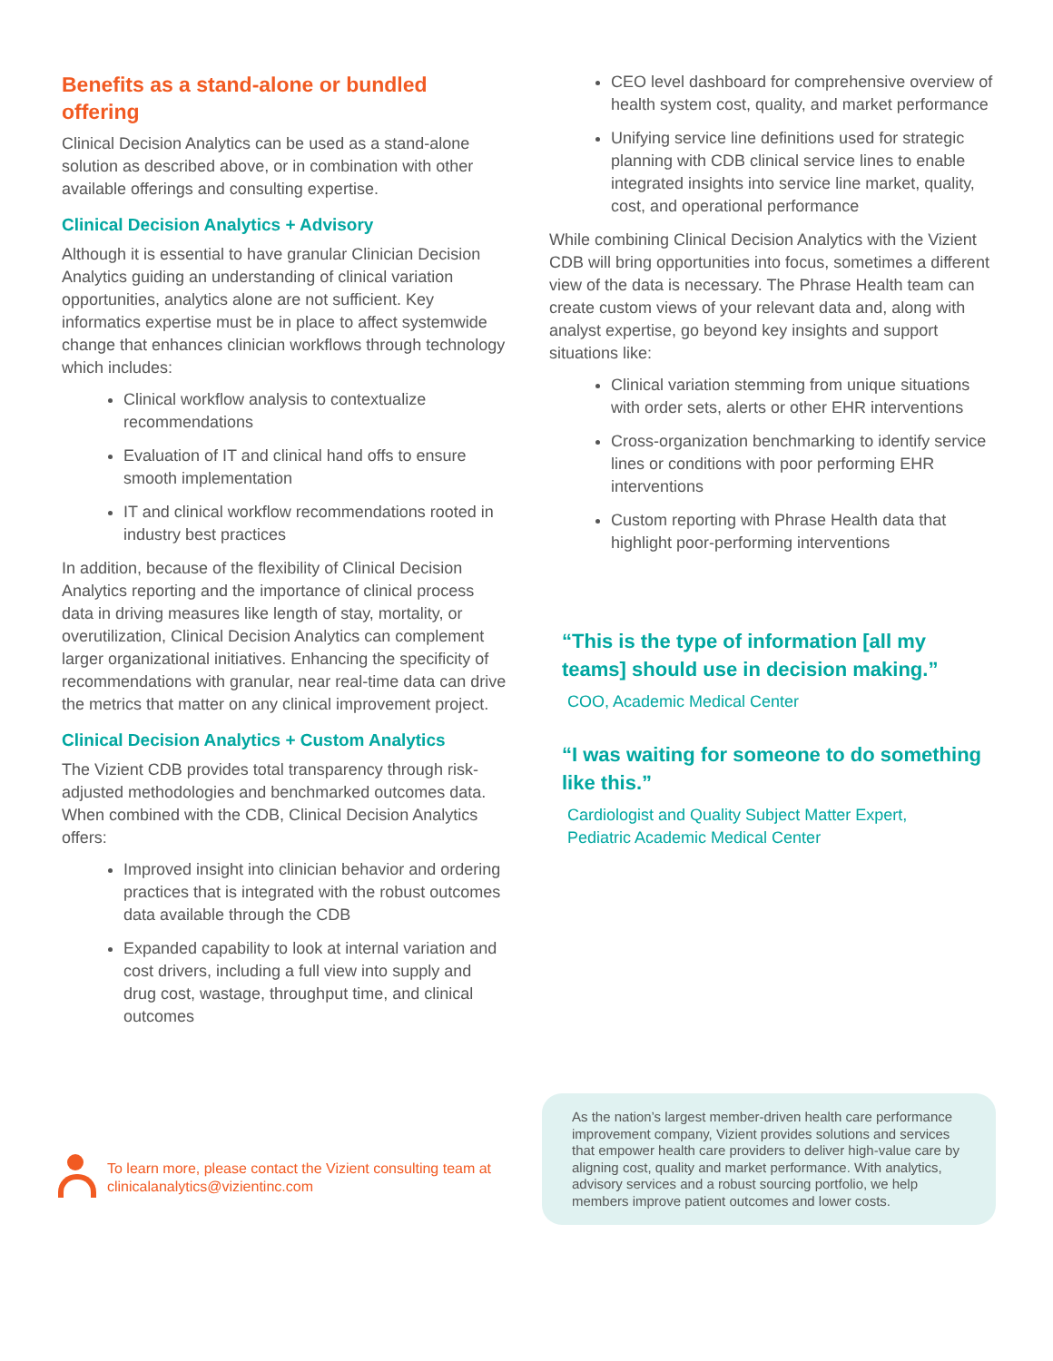Benefits as a stand-alone or bundled offering
Clinical Decision Analytics can be used as a stand-alone solution as described above, or in combination with other available offerings and consulting expertise.
Clinical Decision Analytics + Advisory
Although it is essential to have granular Clinician Decision Analytics guiding an understanding of clinical variation opportunities, analytics alone are not sufficient. Key informatics expertise must be in place to affect systemwide change that enhances clinician workflows through technology which includes:
Clinical workflow analysis to contextualize recommendations
Evaluation of IT and clinical hand offs to ensure smooth implementation
IT and clinical workflow recommendations rooted in industry best practices
In addition, because of the flexibility of Clinical Decision Analytics reporting and the importance of clinical process data in driving measures like length of stay, mortality, or overutilization, Clinical Decision Analytics can complement larger organizational initiatives. Enhancing the specificity of recommendations with granular, near real-time data can drive the metrics that matter on any clinical improvement project.
Clinical Decision Analytics + Custom Analytics
The Vizient CDB provides total transparency through risk-adjusted methodologies and benchmarked outcomes data. When combined with the CDB, Clinical Decision Analytics offers:
Improved insight into clinician behavior and ordering practices that is integrated with the robust outcomes data available through the CDB
Expanded capability to look at internal variation and cost drivers, including a full view into supply and drug cost, wastage, throughput time, and clinical outcomes
CEO level dashboard for comprehensive overview of health system cost, quality, and market performance
Unifying service line definitions used for strategic planning with CDB clinical service lines to enable integrated insights into service line market, quality, cost, and operational performance
While combining Clinical Decision Analytics with the Vizient CDB will bring opportunities into focus, sometimes a different view of the data is necessary. The Phrase Health team can create custom views of your relevant data and, along with analyst expertise, go beyond key insights and support situations like:
Clinical variation stemming from unique situations with order sets, alerts or other EHR interventions
Cross-organization benchmarking to identify service lines or conditions with poor performing EHR interventions
Custom reporting with Phrase Health data that highlight poor-performing interventions
“This is the type of information [all my teams] should use in decision making.”
COO, Academic Medical Center
“I was waiting for someone to do something like this.”
Cardiologist and Quality Subject Matter Expert,
Pediatric Academic Medical Center
To learn more, please contact the Vizient consulting team at
clinicalanalytics@vizientinc.com
As the nation’s largest member-driven health care performance improvement company, Vizient provides solutions and services that empower health care providers to deliver high-value care by aligning cost, quality and market performance. With analytics, advisory services and a robust sourcing portfolio, we help members improve patient outcomes and lower costs.